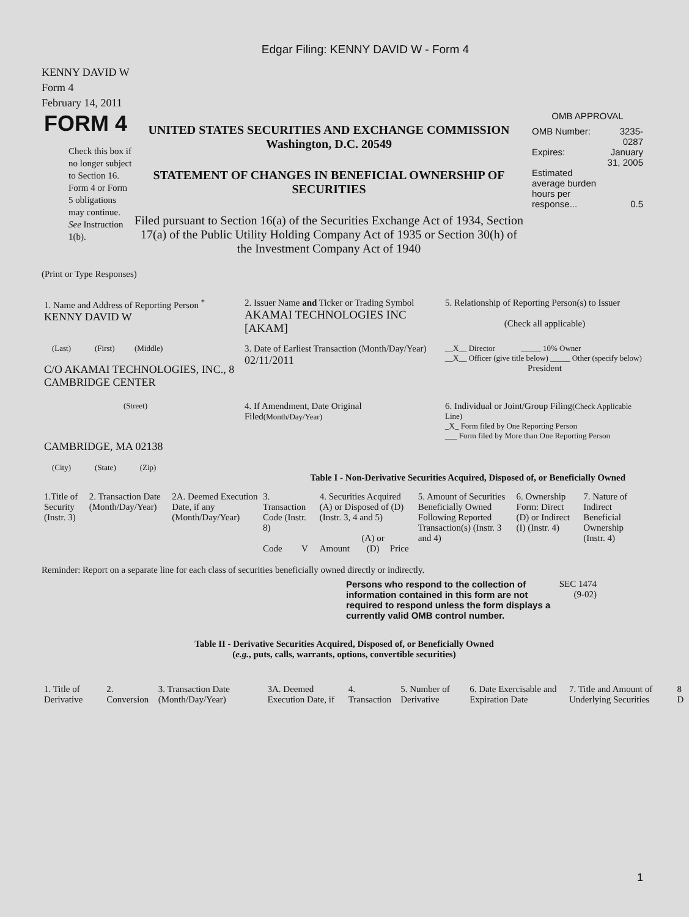Edgar Filing: KENNY DAVID W - Form 4
KENNY DAVID W
Form 4
February 14, 2011
FORM 4
Check this box if no longer subject to Section 16. Form 4 or Form 5 obligations may continue. See Instruction 1(b).
UNITED STATES SECURITIES AND EXCHANGE COMMISSION
Washington, D.C. 20549
STATEMENT OF CHANGES IN BENEFICIAL OWNERSHIP OF SECURITIES
Filed pursuant to Section 16(a) of the Securities Exchange Act of 1934, Section 17(a) of the Public Utility Holding Company Act of 1935 or Section 30(h) of the Investment Company Act of 1940
OMB APPROVAL
| OMB Number: | 3235-0287 |
| Expires: | January 31, 2005 |
| Estimated average burden hours per response... | 0.5 |
(Print or Type Responses)
| 1. Name and Address of Reporting Person <sup>*</sup> KENNY DAVID W | 2. Issuer Name and Ticker or Trading Symbol AKAMAI TECHNOLOGIES INC [AKAM] | 5. Relationship of Reporting Person(s) to Issuer (Check all applicable) |
| (Last) (First) (Middle) C/O AKAMAI TECHNOLOGIES, INC., 8 CAMBRIDGE CENTER | 3. Date of Earliest Transaction (Month/Day/Year) 02/11/2011 | __X__ Director _____ 10% Owner __X__ Officer (give title below) _____ Other (specify below) President |
| (Street) CAMBRIDGE, MA 02138 (City) (State) (Zip) | 4. If Amendment, Date Original Filed (Month/Day/Year) | 6. Individual or Joint/Group Filing (Check Applicable Line) _X_ Form filed by One Reporting Person ___ Form filed by More than One Reporting Person |
Table I - Non-Derivative Securities Acquired, Disposed of, or Beneficially Owned
| 1.Title of Security (Instr. 3) | 2. Transaction Date (Month/Day/Year) | 2A. Deemed Execution Date, if any (Month/Day/Year) | 3. Transaction Code (Instr. 8) | | 4. Securities Acquired (A) or Disposed of (D) (Instr. 3, 4 and 5) | | | 5. Amount of Securities Beneficially Owned Following Reported Transaction(s) (Instr. 3 and 4) | 6. Ownership Form: Direct (D) or Indirect (I) (Instr. 4) | 7. Nature of Indirect Beneficial Ownership (Instr. 4) |
| | | | Code | V | Amount | (A) or (D) | Price | | | |
Reminder: Report on a separate line for each class of securities beneficially owned directly or indirectly.
Persons who respond to the collection of information contained in this form are not required to respond unless the form displays a currently valid OMB control number.
SEC 1474 (9-02)
Table II - Derivative Securities Acquired, Disposed of, or Beneficially Owned
(e.g., puts, calls, warrants, options, convertible securities)
| 1. Title of Derivative | 2. Conversion | 3. Transaction Date (Month/Day/Year) | 3A. Deemed Execution Date, if | 4. Transaction | 5. Number of Derivative | 6. Date Exercisable and Expiration Date | 7. Title and Amount of Underlying Securities | 8 D |
1